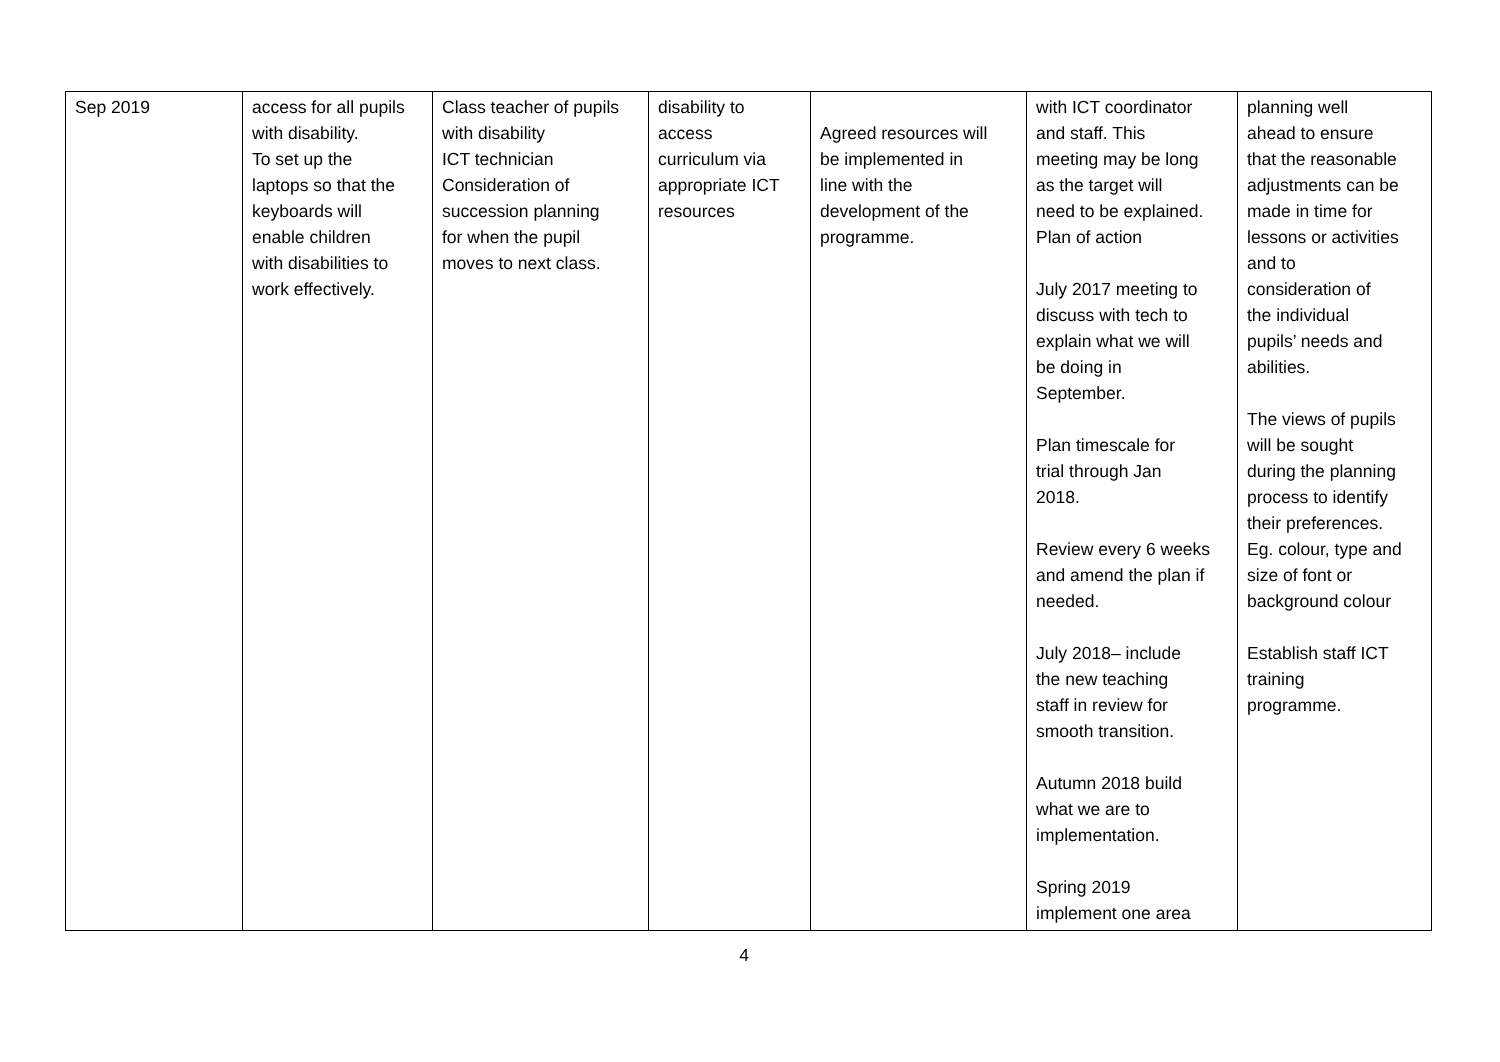| Sep 2019 | access for all pupils with disability. To set up the laptops so that the keyboards will enable children with disabilities to work effectively. | Class teacher of pupils with disability ICT technician Consideration of succession planning for when the pupil moves to next class. | disability to access curriculum via appropriate ICT resources | Agreed resources will be implemented in line with the development of the programme. | with ICT coordinator and staff. This meeting may be long as the target will need to be explained. Plan of action July 2017 meeting to discuss with tech to explain what we will be doing in September. Plan timescale for trial through Jan 2018. Review every 6 weeks and amend the plan if needed. July 2018– include the new teaching staff in review for smooth transition. Autumn 2018 build what we are to implementation. Spring 2019 implement one area | planning well ahead to ensure that the reasonable adjustments can be made in time for lessons or activities and to consideration of the individual pupils’ needs and abilities. The views of pupils will be sought during the planning process to identify their preferences. Eg. colour, type and size of font or background colour Establish staff ICT training programme. |
4